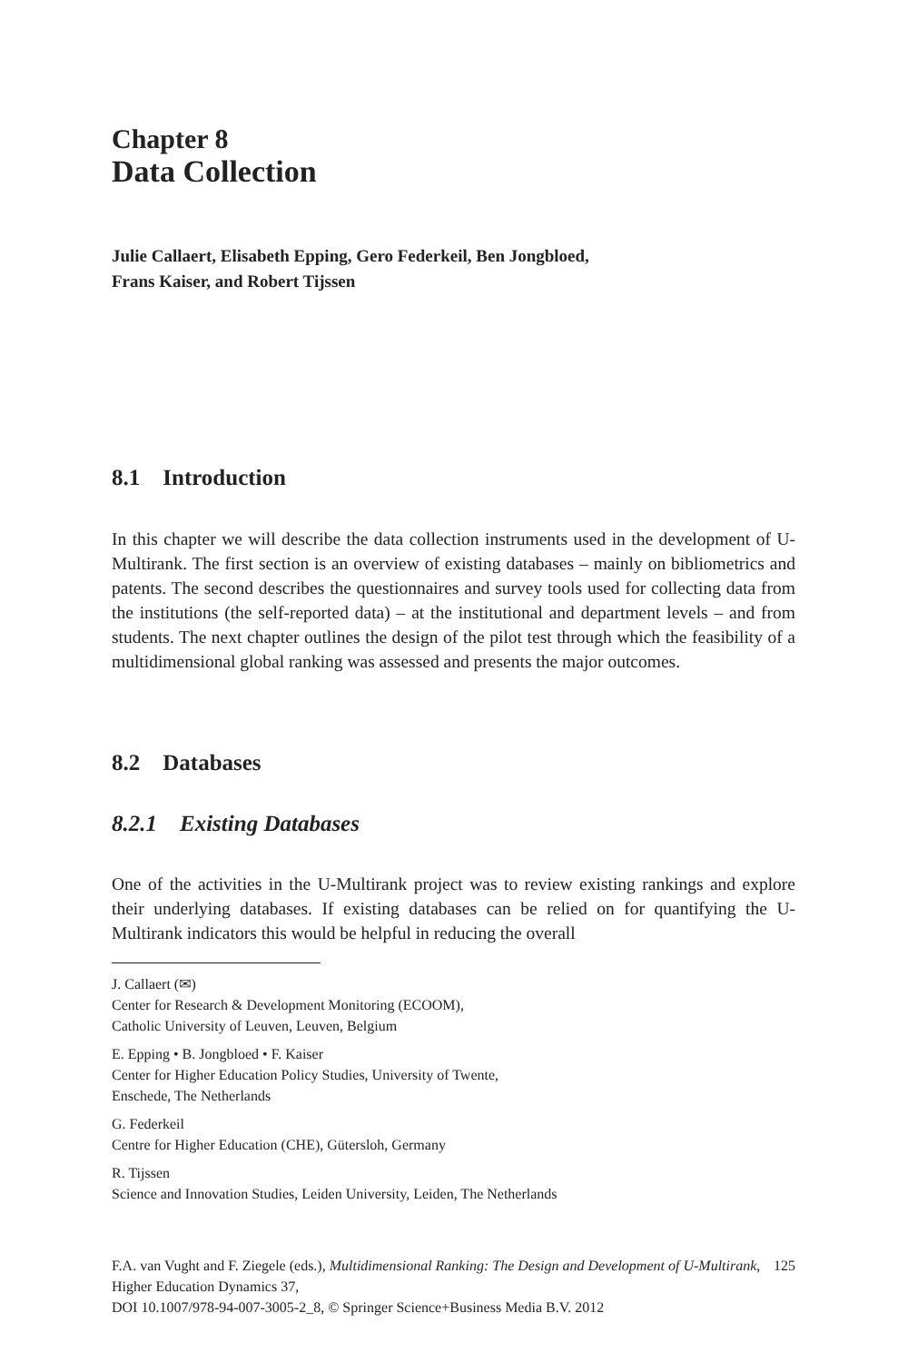Chapter 8
Data Collection
Julie Callaert, Elisabeth Epping, Gero Federkeil, Ben Jongbloed,
Frans Kaiser, and Robert Tijssen
8.1 Introduction
In this chapter we will describe the data collection instruments used in the development of U-Multirank. The first section is an overview of existing databases – mainly on bibliometrics and patents. The second describes the questionnaires and survey tools used for collecting data from the institutions (the self-reported data) – at the institutional and department levels – and from students. The next chapter outlines the design of the pilot test through which the feasibility of a multidimensional global ranking was assessed and presents the major outcomes.
8.2 Databases
8.2.1 Existing Databases
One of the activities in the U-Multirank project was to review existing rankings and explore their underlying databases. If existing databases can be relied on for quantifying the U-Multirank indicators this would be helpful in reducing the overall
J. Callaert (✉)
Center for Research & Development Monitoring (ECOOM),
Catholic University of Leuven, Leuven, Belgium
E. Epping • B. Jongbloed • F. Kaiser
Center for Higher Education Policy Studies, University of Twente,
Enschede, The Netherlands
G. Federkeil
Centre for Higher Education (CHE), Gütersloh, Germany
R. Tijssen
Science and Innovation Studies, Leiden University, Leiden, The Netherlands
F.A. van Vught and F. Ziegele (eds.), Multidimensional Ranking: The Design and Development of U-Multirank, Higher Education Dynamics 37,
DOI 10.1007/978-94-007-3005-2_8, © Springer Science+Business Media B.V. 2012
125